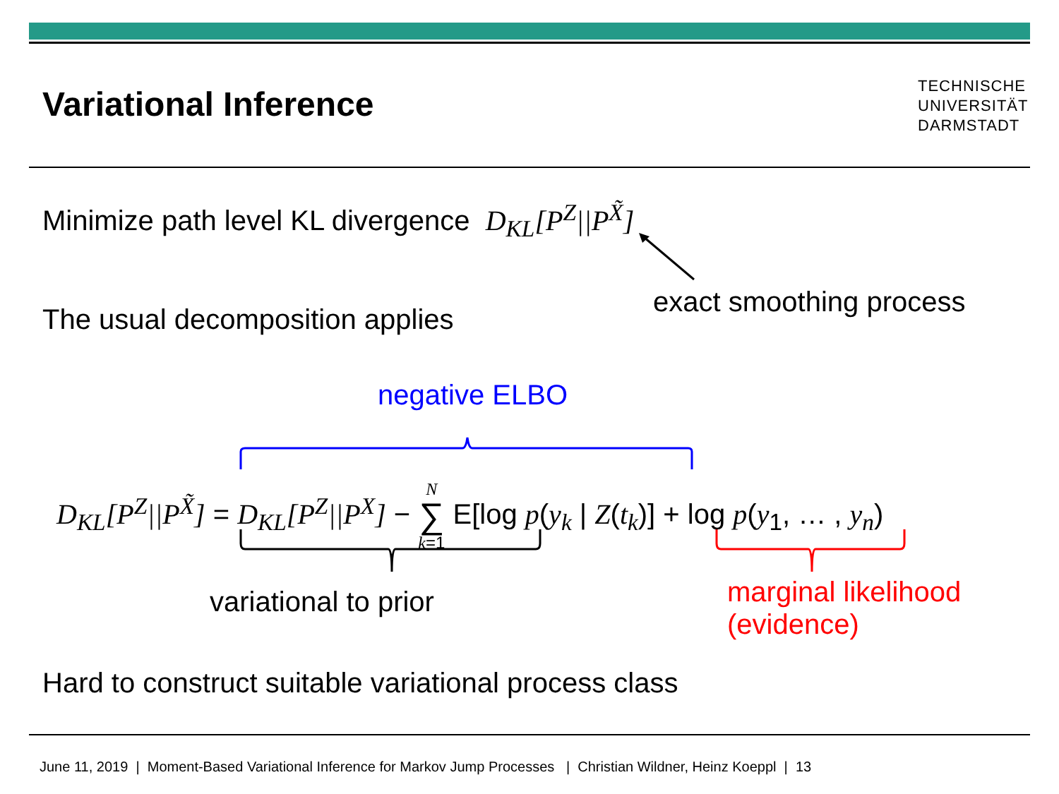Variational Inference
TECHNISCHE
UNIVERSITÄT
DARMSTADT
Minimize path level KL divergence D<sub>KL</sub>[P<sup>Z</sup>||P<sup>X̃</sup>]
exact smoothing process
The usual decomposition applies
negative ELBO
D<sub>KL</sub>[P<sup>Z</sup>||P<sup>X̃</sup>] = D<sub>KL</sub>[P<sup>Z</sup>||P<sup>X</sup>] − N
∑
k=1 E[log p(y<sub>k</sub> | Z(t<sub>k</sub>)] + log p(y<sub>1</sub>, … , y<sub>n</sub>)
variational to prior
marginal likelihood
(evidence)
Hard to construct suitable variational process class
June 11, 2019 | Moment-Based Variational Inference for Markov Jump Processes | Christian Wildner, Heinz Koeppl | 13